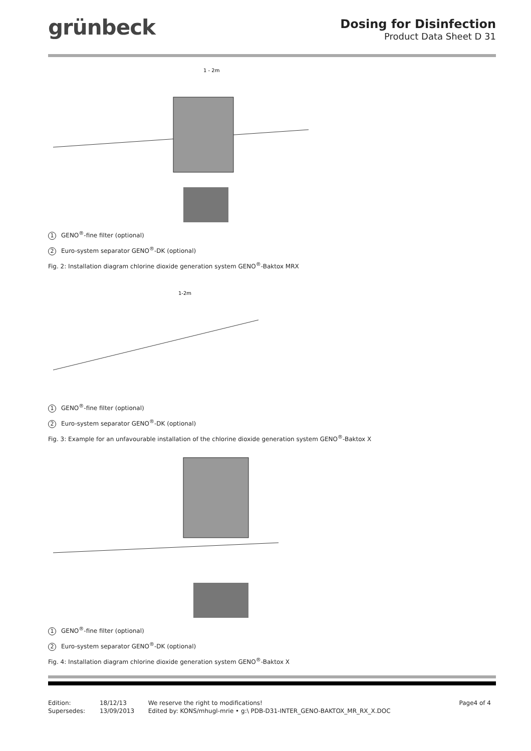grünbeck
Dosing for Disinfection
Product Data Sheet D 31
1 - 2m
1 GENO<sup>®</sup>-fine filter (optional)
2 Euro-system separator GENO<sup>®</sup>-DK (optional)
Fig. 2: Installation diagram chlorine dioxide generation system GENO<sup>®</sup>-Baktox MRX
1-2m
1 GENO<sup>®</sup>-fine filter (optional)
2 Euro-system separator GENO<sup>®</sup>-DK (optional)
Fig. 3: Example for an unfavourable installation of the chlorine dioxide generation system GENO<sup>®</sup>-Baktox X
1 GENO<sup>®</sup>-fine filter (optional)
2 Euro-system separator GENO<sup>®</sup>-DK (optional)
Fig. 4: Installation diagram chlorine dioxide generation system GENO<sup>®</sup>-Baktox X
| Edition: | 18/12/13 | We reserve the right to modifications! | Page4 of 4 |
| Supersedes: | 13/09/2013 | Edited by: KONS/mhugl-mrie • g:\ PDB-D31-INTER_GENO-BAKTOX_MR_RX_X.DOC | |